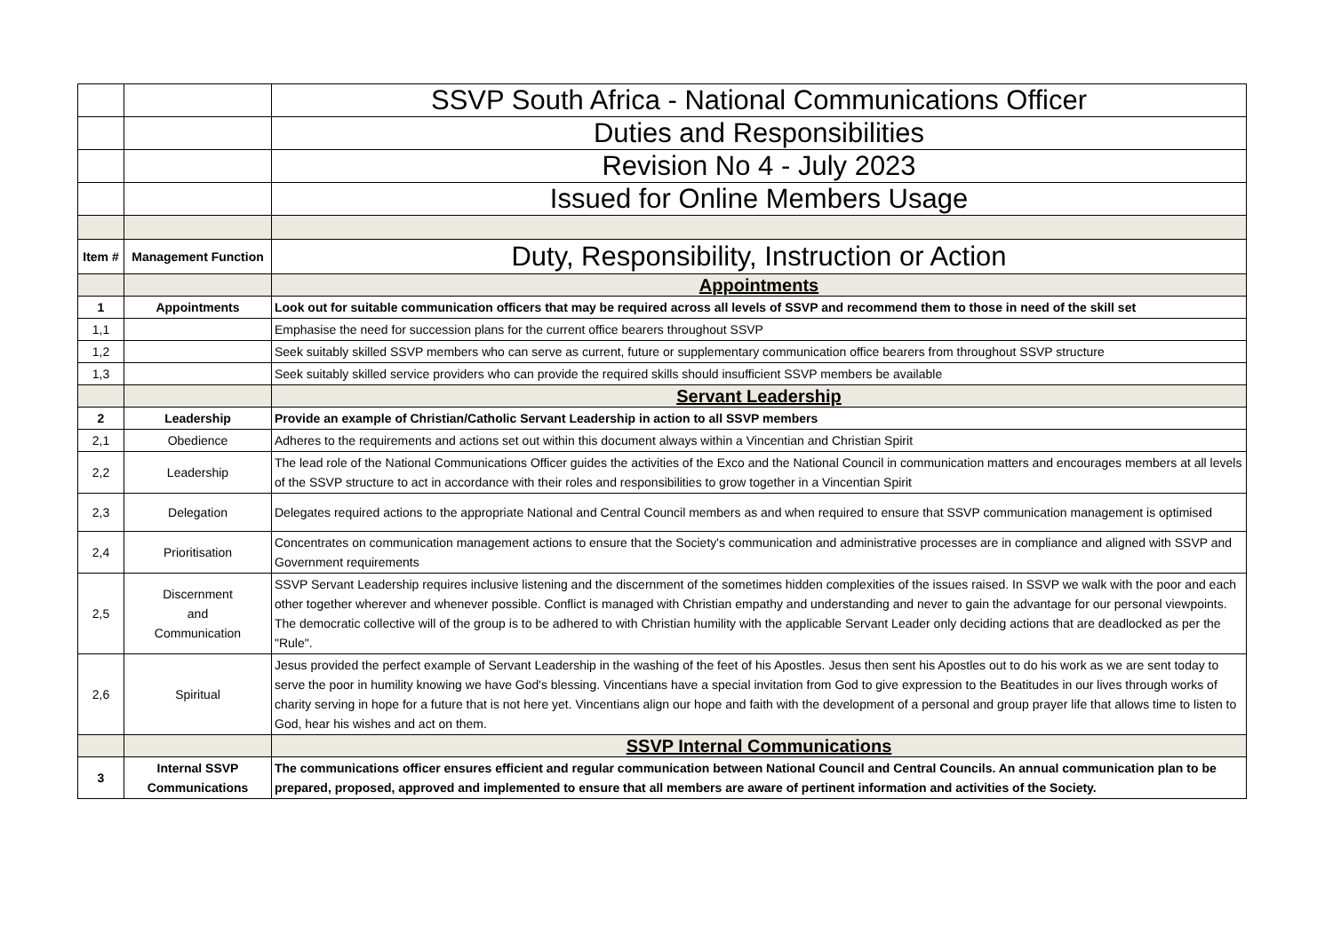| | | SSVP South Africa - National Communications Officer |
| | | Duties and Responsibilities |
| | | Revision No 4 - July 2023 |
| | | Issued for Online Members Usage |
| Item # | Management Function | Duty, Responsibility, Instruction or Action |
| | | Appointments |
| 1 | Appointments | Look out for suitable communication officers that may be required across all levels of SSVP and recommend them to those in need of the skill set |
| 1,1 | | Emphasise the need for succession plans for the current office bearers throughout SSVP |
| 1,2 | | Seek suitably skilled SSVP members who can serve as current, future or supplementary communication office bearers from throughout SSVP structure |
| 1,3 | | Seek suitably skilled service providers who can provide the required skills should insufficient SSVP members be available |
| | | Servant Leadership |
| 2 | Leadership | Provide an example of Christian/Catholic Servant Leadership in action to all SSVP members |
| 2,1 | Obedience | Adheres to the requirements and actions set out within this document always within a Vincentian and Christian Spirit |
| 2,2 | Leadership | The lead role of the National Communications Officer guides the activities of the Exco and the National Council in communication matters and encourages members at all levels of the SSVP structure to act in accordance with their roles and responsibilities to grow together in a Vincentian Spirit |
| 2,3 | Delegation | Delegates required actions to the appropriate National and Central Council members as and when required to ensure that SSVP communication management is optimised |
| 2,4 | Prioritisation | Concentrates on communication management actions to ensure that the Society's communication and administrative processes are in compliance and aligned with SSVP and Government requirements |
| 2,5 | Discernment and Communication | SSVP Servant Leadership requires inclusive listening and the discernment of the sometimes hidden complexities of the issues raised. In SSVP we walk with the poor and each other together wherever and whenever possible. Conflict is managed with Christian empathy and understanding and never to gain the advantage for our personal viewpoints. The democratic collective will of the group is to be adhered to with Christian humility with the applicable Servant Leader only deciding actions that are deadlocked as per the "Rule". |
| 2,6 | Spiritual | Jesus provided the perfect example of Servant Leadership in the washing of the feet of his Apostles. Jesus then sent his Apostles out to do his work as we are sent today to serve the poor in humility knowing we have God's blessing. Vincentians have a special invitation from God to give expression to the Beatitudes in our lives through works of charity serving in hope for a future that is not here yet. Vincentians align our hope and faith with the development of a personal and group prayer life that allows time to listen to God, hear his wishes and act on them. |
| | | SSVP Internal Communications |
| 3 | Internal SSVP Communications | The communications officer ensures efficient and regular communication between National Council and Central Councils. An annual communication plan to be prepared, proposed, approved and implemented to ensure that all members are aware of pertinent information and activities of the Society. |